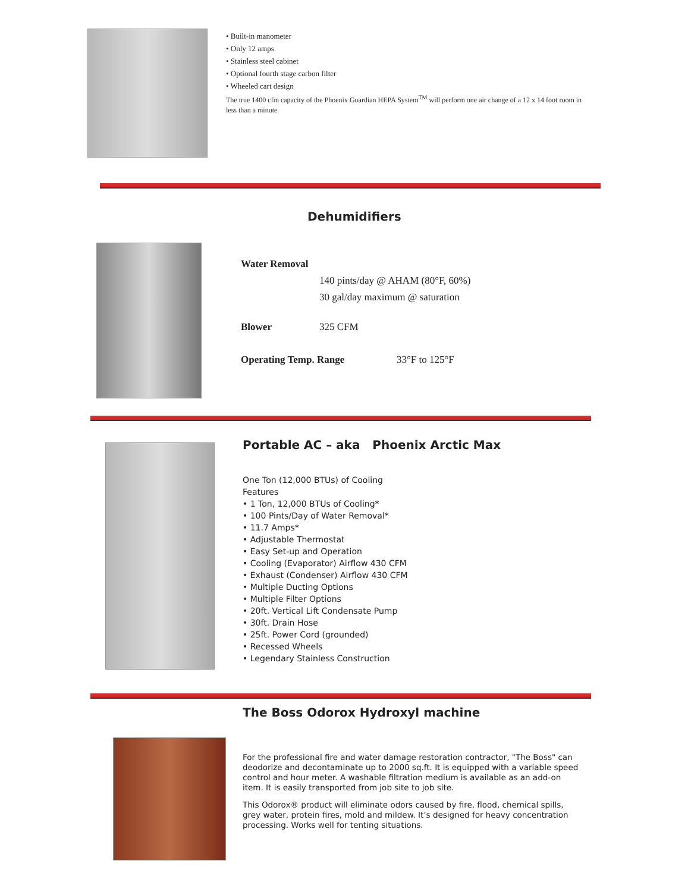• Built-in manometer
• Only 12 amps
• Stainless steel cabinet
• Optional fourth stage carbon filter
• Wheeled cart design
The true 1400 cfm capacity of the Phoenix Guardian HEPA System<sup>TM</sup> will perform one air change of a 12 x 14 foot room in less than a minute
Dehumidifiers
Water Removal
140 pints/day @ AHAM (80°F, 60%)
30 gal/day maximum @ saturation
Blower 325 CFM
Operating Temp. Range 33°F to 125°F
Portable AC – aka Phoenix Arctic Max
One Ton (12,000 BTUs) of Cooling
Features
• 1 Ton, 12,000 BTUs of Cooling*
• 100 Pints/Day of Water Removal*
• 11.7 Amps*
• Adjustable Thermostat
• Easy Set-up and Operation
• Cooling (Evaporator) Airflow 430 CFM
• Exhaust (Condenser) Airflow 430 CFM
• Multiple Ducting Options
• Multiple Filter Options
• 20ft. Vertical Lift Condensate Pump
• 30ft. Drain Hose
• 25ft. Power Cord (grounded)
• Recessed Wheels
• Legendary Stainless Construction
The Boss Odorox Hydroxyl machine
For the professional fire and water damage restoration contractor, "The Boss" can deodorize and decontaminate up to 2000 sq.ft. It is equipped with a variable speed control and hour meter. A washable filtration medium is available as an add-on item. It is easily transported from job site to job site.
This Odorox® product will eliminate odors caused by fire, flood, chemical spills, grey water, protein fires, mold and mildew. It’s designed for heavy concentration processing. Works well for tenting situations.